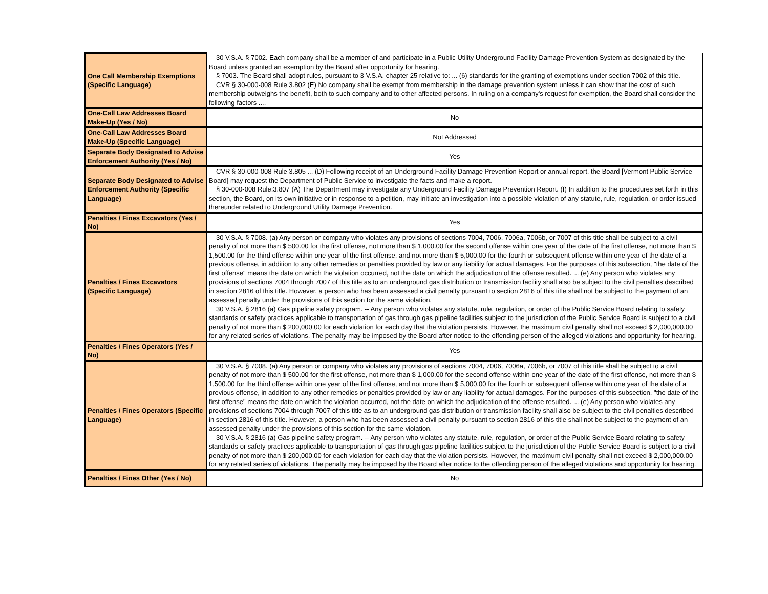| One Call Membership Exemptions (Specific Language) | 30 V.S.A. § 7002. Each company shall be a member of and participate in a Public Utility Underground Facility Damage Prevention System as designated by the Board unless granted an exemption by the Board after opportunity for hearing. § 7003. The Board shall adopt rules, pursuant to 3 V.S.A. chapter 25 relative to: ... (6) standards for the granting of exemptions under section 7002 of this title. CVR § 30-000-008 Rule 3.802 (E) No company shall be exempt from membership in the damage prevention system unless it can show that the cost of such membership outweighs the benefit, both to such company and to other affected persons. In ruling on a company's request for exemption, the Board shall consider the following factors .... |
| One-Call Law Addresses Board Make-Up (Yes / No) | No |
| One-Call Law Addresses Board Make-Up (Specific Language) | Not Addressed |
| Separate Body Designated to Advise Enforcement Authority (Yes / No) | Yes |
| Separate Body Designated to Advise Enforcement Authority (Specific Language) | CVR § 30-000-008 Rule 3.805 ... (D) Following receipt of an Underground Facility Damage Prevention Report or annual report, the Board [Vermont Public Service Board] may request the Department of Public Service to investigate the facts and make a report. § 30-000-008 Rule:3.807 (A) The Department may investigate any Underground Facility Damage Prevention Report. (I) In addition to the procedures set forth in this section, the Board, on its own initiative or in response to a petition, may initiate an investigation into a possible violation of any statute, rule, regulation, or order issued thereunder related to Underground Utility Damage Prevention. |
| Penalties / Fines Excavators (Yes / No) | Yes |
| Penalties / Fines Excavators (Specific Language) | 30 V.S.A. § 7008. (a) Any person or company who violates any provisions of sections 7004, 7006, 7006a, 7006b, or 7007 of this title shall be subject to a civil penalty of not more than $ 500.00 for the first offense, not more than $ 1,000.00 for the second offense within one year of the date of the first offense, not more than $ 1,500.00 for the third offense within one year of the first offense, and not more than $ 5,000.00 for the fourth or subsequent offense within one year of the date of a previous offense, in addition to any other remedies or penalties provided by law or any liability for actual damages. For the purposes of this subsection, "the date of the first offense" means the date on which the violation occurred, not the date on which the adjudication of the offense resulted. ... (e) Any person who violates any provisions of sections 7004 through 7007 of this title as to an underground gas distribution or transmission facility shall also be subject to the civil penalties described in section 2816 of this title. However, a person who has been assessed a civil penalty pursuant to section 2816 of this title shall not be subject to the payment of an assessed penalty under the provisions of this section for the same violation. 30 V.S.A. § 2816 (a) Gas pipeline safety program. -- Any person who violates any statute, rule, regulation, or order of the Public Service Board relating to safety standards or safety practices applicable to transportation of gas through gas pipeline facilities subject to the jurisdiction of the Public Service Board is subject to a civil penalty of not more than $ 200,000.00 for each violation for each day that the violation persists. However, the maximum civil penalty shall not exceed $ 2,000,000.00 for any related series of violations. The penalty may be imposed by the Board after notice to the offending person of the alleged violations and opportunity for hearing. |
| Penalties / Fines Operators (Yes / No) | Yes |
| Penalties / Fines Operators (Specific Language) | 30 V.S.A. § 7008. (a) Any person or company who violates any provisions of sections 7004, 7006, 7006a, 7006b, or 7007 of this title shall be subject to a civil penalty of not more than $ 500.00 for the first offense, not more than $ 1,000.00 for the second offense within one year of the date of the first offense, not more than $ 1,500.00 for the third offense within one year of the first offense, and not more than $ 5,000.00 for the fourth or subsequent offense within one year of the date of a previous offense, in addition to any other remedies or penalties provided by law or any liability for actual damages. For the purposes of this subsection, "the date of the first offense" means the date on which the violation occurred, not the date on which the adjudication of the offense resulted. ... (e) Any person who violates any provisions of sections 7004 through 7007 of this title as to an underground gas distribution or transmission facility shall also be subject to the civil penalties described in section 2816 of this title. However, a person who has been assessed a civil penalty pursuant to section 2816 of this title shall not be subject to the payment of an assessed penalty under the provisions of this section for the same violation. 30 V.S.A. § 2816 (a) Gas pipeline safety program. -- Any person who violates any statute, rule, regulation, or order of the Public Service Board relating to safety standards or safety practices applicable to transportation of gas through gas pipeline facilities subject to the jurisdiction of the Public Service Board is subject to a civil penalty of not more than $ 200,000.00 for each violation for each day that the violation persists. However, the maximum civil penalty shall not exceed $ 2,000,000.00 for any related series of violations. The penalty may be imposed by the Board after notice to the offending person of the alleged violations and opportunity for hearing. |
| Penalties / Fines Other (Yes / No) | No |